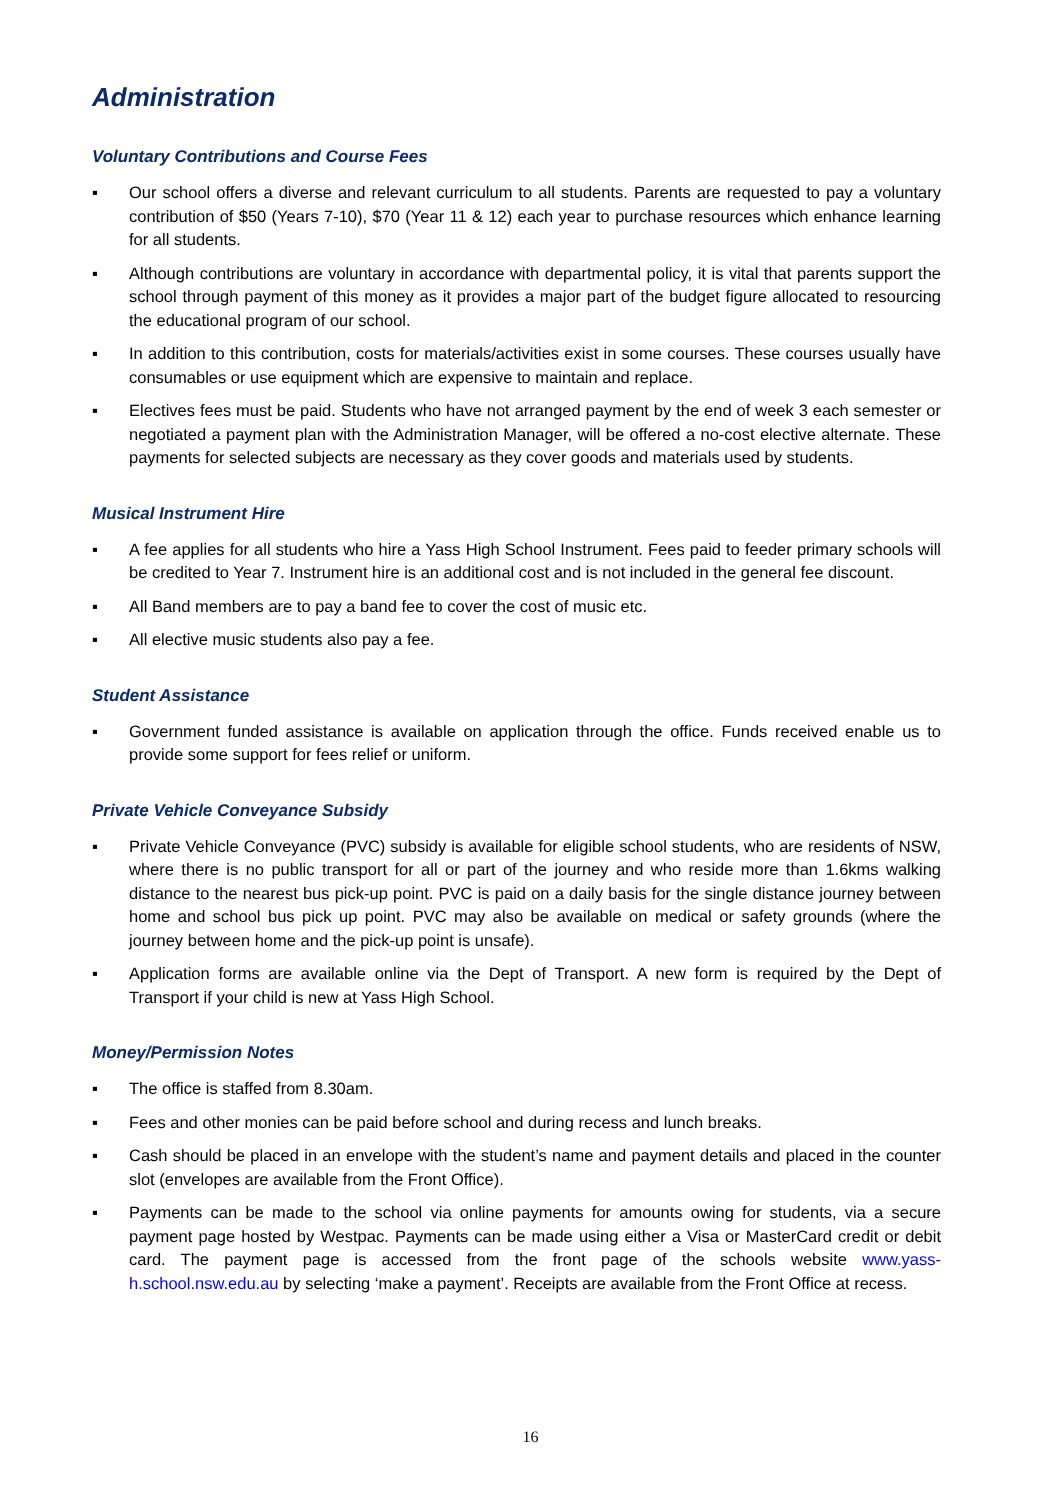Administration
Voluntary Contributions and Course Fees
▪ Our school offers a diverse and relevant curriculum to all students. Parents are requested to pay a voluntary contribution of $50 (Years 7-10), $70 (Year 11 & 12) each year to purchase resources which enhance learning for all students.
▪ Although contributions are voluntary in accordance with departmental policy, it is vital that parents support the school through payment of this money as it provides a major part of the budget figure allocated to resourcing the educational program of our school.
▪ In addition to this contribution, costs for materials/activities exist in some courses. These courses usually have consumables or use equipment which are expensive to maintain and replace.
▪ Electives fees must be paid. Students who have not arranged payment by the end of week 3 each semester or negotiated a payment plan with the Administration Manager, will be offered a no-cost elective alternate. These payments for selected subjects are necessary as they cover goods and materials used by students.
Musical Instrument Hire
▪ A fee applies for all students who hire a Yass High School Instrument. Fees paid to feeder primary schools will be credited to Year 7. Instrument hire is an additional cost and is not included in the general fee discount.
▪ All Band members are to pay a band fee to cover the cost of music etc.
▪ All elective music students also pay a fee.
Student Assistance
▪ Government funded assistance is available on application through the office. Funds received enable us to provide some support for fees relief or uniform.
Private Vehicle Conveyance Subsidy
▪ Private Vehicle Conveyance (PVC) subsidy is available for eligible school students, who are residents of NSW, where there is no public transport for all or part of the journey and who reside more than 1.6kms walking distance to the nearest bus pick-up point. PVC is paid on a daily basis for the single distance journey between home and school bus pick up point. PVC may also be available on medical or safety grounds (where the journey between home and the pick-up point is unsafe).
▪ Application forms are available online via the Dept of Transport. A new form is required by the Dept of Transport if your child is new at Yass High School.
Money/Permission Notes
▪ The office is staffed from 8.30am.
▪ Fees and other monies can be paid before school and during recess and lunch breaks.
▪ Cash should be placed in an envelope with the student’s name and payment details and placed in the counter slot (envelopes are available from the Front Office).
▪ Payments can be made to the school via online payments for amounts owing for students, via a secure payment page hosted by Westpac. Payments can be made using either a Visa or MasterCard credit or debit card. The payment page is accessed from the front page of the schools website www.yass-h.school.nsw.edu.au by selecting ‘make a payment’. Receipts are available from the Front Office at recess.
16